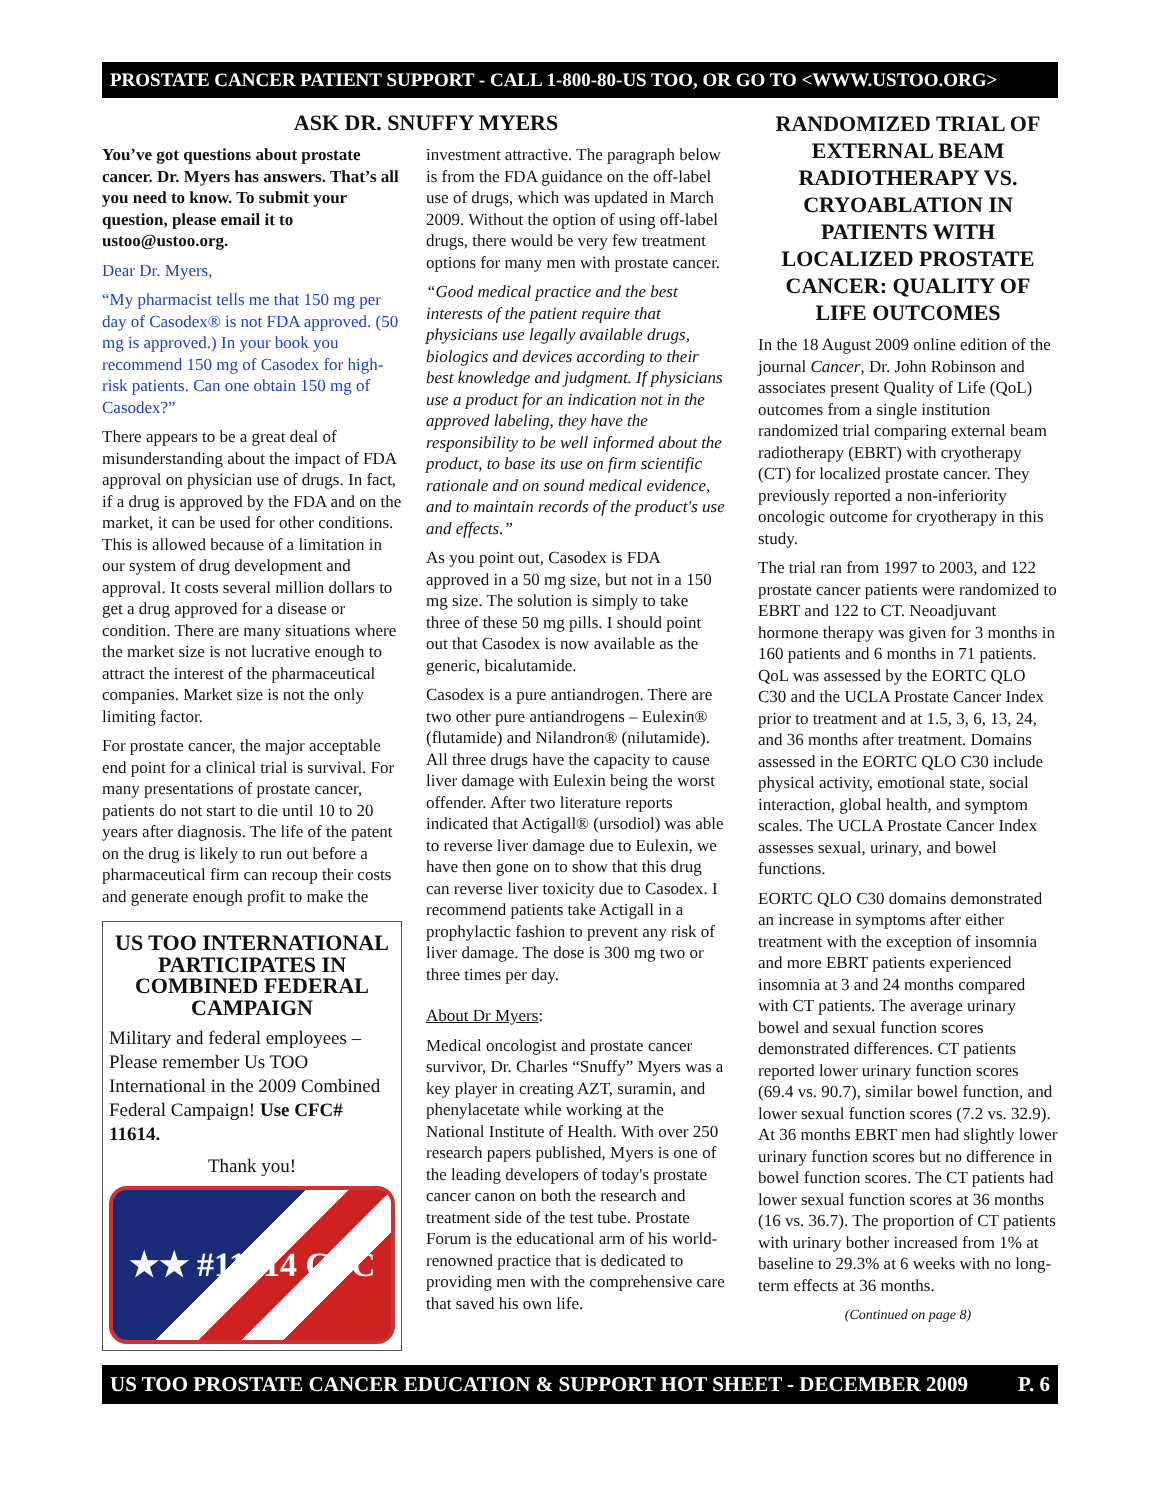PROSTATE CANCER PATIENT SUPPORT - CALL 1-800-80-US TOO, OR GO TO <WWW.USTOO.ORG>
ASK DR. SNUFFY MYERS
You’ve got questions about prostate cancer. Dr. Myers has answers. That’s all you need to know. To submit your question, please email it to ustoo@ustoo.org.
Dear Dr. Myers,
“My pharmacist tells me that 150 mg per day of Casodex® is not FDA approved. (50 mg is approved.) In your book you recommend 150 mg of Casodex for high-risk patients. Can one obtain 150 mg of Casodex?”
There appears to be a great deal of misunderstanding about the impact of FDA approval on physician use of drugs. In fact, if a drug is approved by the FDA and on the market, it can be used for other conditions. This is allowed because of a limitation in our system of drug development and approval. It costs several million dollars to get a drug approved for a disease or condition. There are many situations where the market size is not lucrative enough to attract the interest of the pharmaceutical companies. Market size is not the only limiting factor.
For prostate cancer, the major acceptable end point for a clinical trial is survival. For many presentations of prostate cancer, patients do not start to die until 10 to 20 years after diagnosis. The life of the patent on the drug is likely to run out before a pharmaceutical firm can recoup their costs and generate enough profit to make the
US TOO INTERNATIONAL PARTICIPATES IN COMBINED FEDERAL CAMPAIGN
Military and federal employees – Please remember Us TOO International in the 2009 Combined Federal Campaign! Use CFC# 11614.
Thank you!
★★ #11614 CFC
investment attractive. The paragraph below is from the FDA guidance on the off-label use of drugs, which was updated in March 2009. Without the option of using off-label drugs, there would be very few treatment options for many men with prostate cancer.
“Good medical practice and the best interests of the patient require that physicians use legally available drugs, biologics and devices according to their best knowledge and judgment. If physicians use a product for an indication not in the approved labeling, they have the responsibility to be well informed about the product, to base its use on firm scientific rationale and on sound medical evidence, and to maintain records of the product's use and effects.”
As you point out, Casodex is FDA approved in a 50 mg size, but not in a 150 mg size. The solution is simply to take three of these 50 mg pills. I should point out that Casodex is now available as the generic, bicalutamide.
Casodex is a pure antiandrogen. There are two other pure antiandrogens – Eulexin® (flutamide) and Nilandron® (nilutamide). All three drugs have the capacity to cause liver damage with Eulexin being the worst offender. After two literature reports indicated that Actigall® (ursodiol) was able to reverse liver damage due to Eulexin, we have then gone on to show that this drug can reverse liver toxicity due to Casodex. I recommend patients take Actigall in a prophylactic fashion to prevent any risk of liver damage. The dose is 300 mg two or three times per day.
About Dr Myers:
Medical oncologist and prostate cancer survivor, Dr. Charles “Snuffy” Myers was a key player in creating AZT, suramin, and phenylacetate while working at the National Institute of Health. With over 250 research papers published, Myers is one of the leading developers of today's prostate cancer canon on both the research and treatment side of the test tube. Prostate Forum is the educational arm of his world-renowned practice that is dedicated to providing men with the comprehensive care that saved his own life.
RANDOMIZED TRIAL OF EXTERNAL BEAM RADIOTHERAPY VS. CRYOABLATION IN PATIENTS WITH LOCALIZED PROSTATE CANCER: QUALITY OF LIFE OUTCOMES
In the 18 August 2009 online edition of the journal Cancer, Dr. John Robinson and associates present Quality of Life (QoL) outcomes from a single institution randomized trial comparing external beam radiotherapy (EBRT) with cryotherapy (CT) for localized prostate cancer. They previously reported a non-inferiority oncologic outcome for cryotherapy in this study.
The trial ran from 1997 to 2003, and 122 prostate cancer patients were randomized to EBRT and 122 to CT. Neoadjuvant hormone therapy was given for 3 months in 160 patients and 6 months in 71 patients. QoL was assessed by the EORTC QLO C30 and the UCLA Prostate Cancer Index prior to treatment and at 1.5, 3, 6, 13, 24, and 36 months after treatment. Domains assessed in the EORTC QLO C30 include physical activity, emotional state, social interaction, global health, and symptom scales. The UCLA Prostate Cancer Index assesses sexual, urinary, and bowel functions.
EORTC QLO C30 domains demonstrated an increase in symptoms after either treatment with the exception of insomnia and more EBRT patients experienced insomnia at 3 and 24 months compared with CT patients. The average urinary bowel and sexual function scores demonstrated differences. CT patients reported lower urinary function scores (69.4 vs. 90.7), similar bowel function, and lower sexual function scores (7.2 vs. 32.9). At 36 months EBRT men had slightly lower urinary function scores but no difference in bowel function scores. The CT patients had lower sexual function scores at 36 months (16 vs. 36.7). The proportion of CT patients with urinary bother increased from 1% at baseline to 29.3% at 6 weeks with no long-term effects at 36 months.
(Continued on page 8)
US TOO PROSTATE CANCER EDUCATION & SUPPORT HOT SHEET - DECEMBER 2009 P. 6